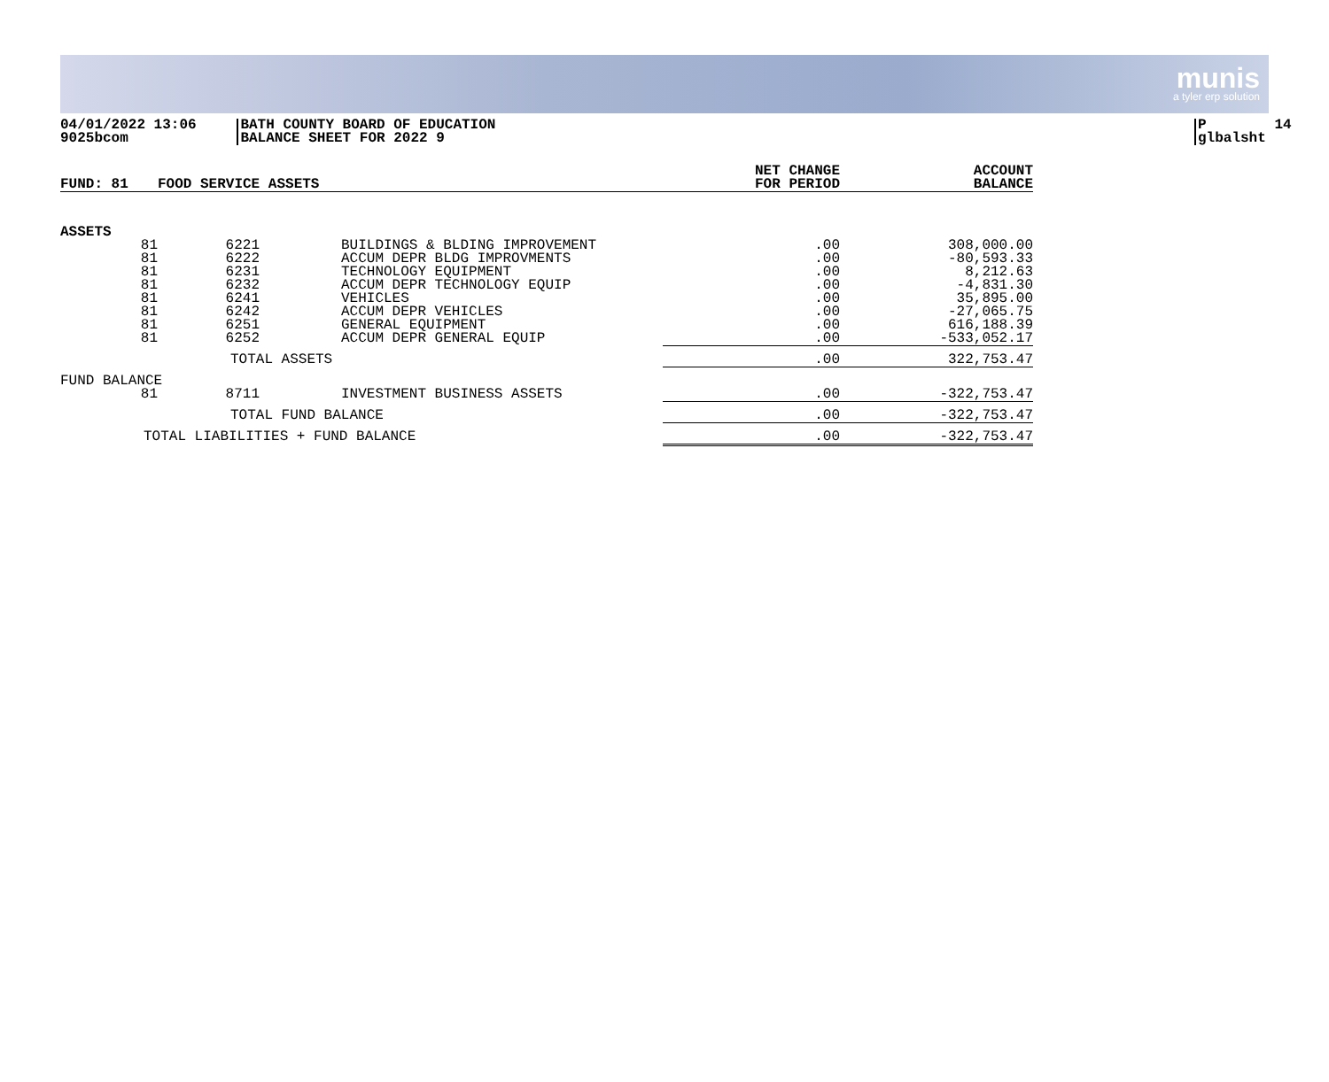munis
a tyler erp solution
04/01/2022 13:06 9025bcom
BATH COUNTY BOARD OF EDUCATION BALANCE SHEET FOR 2022 9
P 14 glbalsht
| FUND: 81 | FOOD SERVICE ASSETS | | | NET CHANGE FOR PERIOD | ACCOUNT BALANCE |
| --- | --- | --- | --- | --- | --- |
| ASSETS | | | | | |
| 81 | 6221 | BUILDINGS & BLDING IMPROVEMENT | | .00 | 308,000.00 |
| 81 | 6222 | ACCUM DEPR BLDG IMPROVMENTS | | .00 | -80,593.33 |
| 81 | 6231 | TECHNOLOGY EQUIPMENT | | .00 | 8,212.63 |
| 81 | 6232 | ACCUM DEPR TECHNOLOGY EQUIP | | .00 | -4,831.30 |
| 81 | 6241 | VEHICLES | | .00 | 35,895.00 |
| 81 | 6242 | ACCUM DEPR VEHICLES | | .00 | -27,065.75 |
| 81 | 6251 | GENERAL EQUIPMENT | | .00 | 616,188.39 |
| 81 | 6252 | ACCUM DEPR GENERAL EQUIP | | .00 | -533,052.17 |
| | TOTAL ASSETS | | | .00 | 322,753.47 |
| FUND BALANCE | | | | | |
| 81 | 8711 | INVESTMENT BUSINESS ASSETS | | .00 | -322,753.47 |
| | TOTAL FUND BALANCE | | | .00 | -322,753.47 |
| TOTAL LIABILITIES + FUND BALANCE | | | | .00 | -322,753.47 |